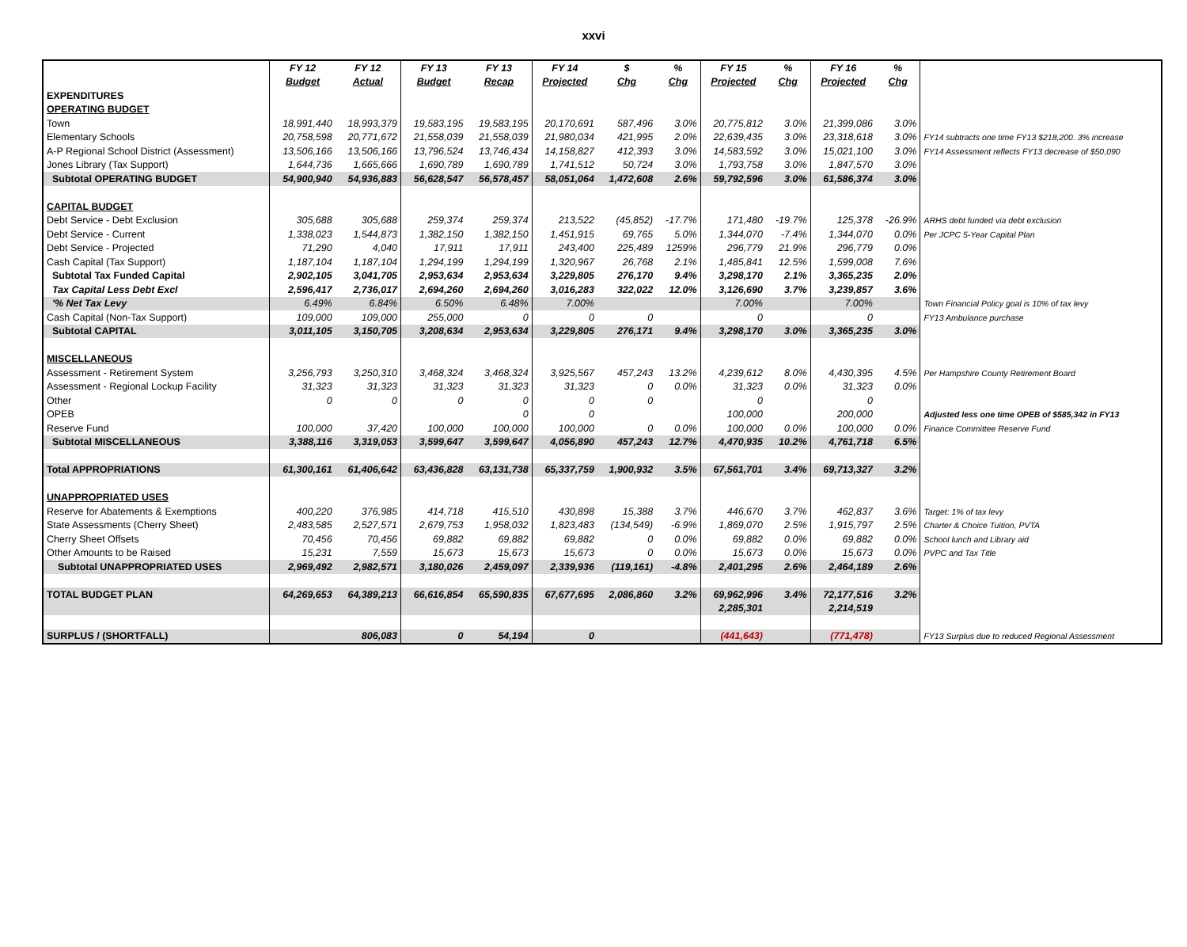xxvi
| | FY 12 | FY 12 | FY 13 | FY 13 | FY 14 | $ | % | FY 15 | % | FY 16 | % | |
| --- | --- | --- | --- | --- | --- | --- | --- | --- | --- | --- | --- | --- |
| | Budget | Actual | Budget | Recap | Projected | Chg | Chg | Projected | Chg | Projected | Chg | |
| EXPENDITURES | | | | | | | | | | | | |
| OPERATING BUDGET | | | | | | | | | | | | |
| Town | 18,991,440 | 18,993,379 | 19,583,195 | 19,583,195 | 20,170,691 | 587,496 | 3.0% | 20,775,812 | 3.0% | 21,399,086 | 3.0% | |
| Elementary Schools | 20,758,598 | 20,771,672 | 21,558,039 | 21,558,039 | 21,980,034 | 421,995 | 2.0% | 22,639,435 | 3.0% | 23,318,618 | 3.0% | FY14 subtracts one time FY13 $218,200. 3% increase |
| A-P Regional School District (Assessment) | 13,506,166 | 13,506,166 | 13,796,524 | 13,746,434 | 14,158,827 | 412,393 | 3.0% | 14,583,592 | 3.0% | 15,021,100 | 3.0% | FY14 Assessment reflects FY13 decrease of $50,090 |
| Jones Library (Tax Support) | 1,644,736 | 1,665,666 | 1,690,789 | 1,690,789 | 1,741,512 | 50,724 | 3.0% | 1,793,758 | 3.0% | 1,847,570 | 3.0% | |
| Subtotal OPERATING BUDGET | 54,900,940 | 54,936,883 | 56,628,547 | 56,578,457 | 58,051,064 | 1,472,608 | 2.6% | 59,792,596 | 3.0% | 61,586,374 | 3.0% | |
| CAPITAL BUDGET | | | | | | | | | | | | |
| Debt Service - Debt Exclusion | 305,688 | 305,688 | 259,374 | 259,374 | 213,522 | (45,852) | -17.7% | 171,480 | -19.7% | 125,378 | -26.9% | ARHS debt funded via debt exclusion |
| Debt Service - Current | 1,338,023 | 1,544,873 | 1,382,150 | 1,382,150 | 1,451,915 | 69,765 | 5.0% | 1,344,070 | -7.4% | 1,344,070 | 0.0% | Per JCPC 5-Year Capital Plan |
| Debt Service - Projected | 71,290 | 4,040 | 17,911 | 17,911 | 243,400 | 225,489 | 1259% | 296,779 | 21.9% | 296,779 | 0.0% | |
| Cash Capital (Tax Support) | 1,187,104 | 1,187,104 | 1,294,199 | 1,294,199 | 1,320,967 | 26,768 | 2.1% | 1,485,841 | 12.5% | 1,599,008 | 7.6% | |
| Subtotal Tax Funded Capital | 2,902,105 | 3,041,705 | 2,953,634 | 2,953,634 | 3,229,805 | 276,170 | 9.4% | 3,298,170 | 2.1% | 3,365,235 | 2.0% | |
| Tax Capital Less Debt Excl | 2,596,417 | 2,736,017 | 2,694,260 | 2,694,260 | 3,016,283 | 322,022 | 12.0% | 3,126,690 | 3.7% | 3,239,857 | 3.6% | |
| '% Net Tax Levy | 6.49% | 6.84% | 6.50% | 6.48% | 7.00% | | | 7.00% | | 7.00% | | Town Financial Policy goal is 10% of tax levy |
| Cash Capital (Non-Tax Support) | 109,000 | 109,000 | 255,000 | 0 | 0 | 0 | | 0 | | 0 | | FY13 Ambulance purchase |
| Subtotal CAPITAL | 3,011,105 | 3,150,705 | 3,208,634 | 2,953,634 | 3,229,805 | 276,171 | 9.4% | 3,298,170 | 3.0% | 3,365,235 | 3.0% | |
| MISCELLANEOUS | | | | | | | | | | | | |
| Assessment - Retirement System | 3,256,793 | 3,250,310 | 3,468,324 | 3,468,324 | 3,925,567 | 457,243 | 13.2% | 4,239,612 | 8.0% | 4,430,395 | 4.5% | Per Hampshire County Retirement Board |
| Assessment - Regional Lockup Facility | 31,323 | 31,323 | 31,323 | 31,323 | 31,323 | 0 | 0.0% | 31,323 | 0.0% | 31,323 | 0.0% | |
| Other | 0 | 0 | 0 | 0 | 0 | 0 | | 0 | | 0 | | |
| OPEB | | | | 0 | 0 | | | 100,000 | | 200,000 | | Adjusted less one time OPEB of $585,342 in FY13 |
| Reserve Fund | 100,000 | 37,420 | 100,000 | 100,000 | 100,000 | 0 | 0.0% | 100,000 | 0.0% | 100,000 | 0.0% | Finance Committee Reserve Fund |
| Subtotal MISCELLANEOUS | 3,388,116 | 3,319,053 | 3,599,647 | 3,599,647 | 4,056,890 | 457,243 | 12.7% | 4,470,935 | 10.2% | 4,761,718 | 6.5% | |
| Total APPROPRIATIONS | 61,300,161 | 61,406,642 | 63,436,828 | 63,131,738 | 65,337,759 | 1,900,932 | 3.5% | 67,561,701 | 3.4% | 69,713,327 | 3.2% | |
| UNAPPROPRIATED USES | | | | | | | | | | | | |
| Reserve for Abatements & Exemptions | 400,220 | 376,985 | 414,718 | 415,510 | 430,898 | 15,388 | 3.7% | 446,670 | 3.7% | 462,837 | 3.6% | Target: 1% of tax levy |
| State Assessments (Cherry Sheet) | 2,483,585 | 2,527,571 | 2,679,753 | 1,958,032 | 1,823,483 | (134,549) | -6.9% | 1,869,070 | 2.5% | 1,915,797 | 2.5% | Charter & Choice Tuition, PVTA |
| Cherry Sheet Offsets | 70,456 | 70,456 | 69,882 | 69,882 | 69,882 | 0 | 0.0% | 69,882 | 0.0% | 69,882 | 0.0% | School lunch and Library aid |
| Other Amounts to be Raised | 15,231 | 7,559 | 15,673 | 15,673 | 15,673 | 0 | 0.0% | 15,673 | 0.0% | 15,673 | 0.0% | PVPC and Tax Title |
| Subtotal UNAPPROPRIATED USES | 2,969,492 | 2,982,571 | 3,180,026 | 2,459,097 | 2,339,936 | (119,161) | -4.8% | 2,401,295 | 2.6% | 2,464,189 | 2.6% | |
| TOTAL BUDGET PLAN | 64,269,653 | 64,389,213 | 66,616,854 | 65,590,835 | 67,677,695 | 2,086,860 | 3.2% | 69,962,996 | 3.4% | 72,177,516 | 3.2% | |
| | | | | | | | | 2,285,301 | | 2,214,519 | | |
| SURPLUS / (SHORTFALL) | | 806,083 | 0 | 54,194 | 0 | | | (441,643) | | (771,478) | | FY13 Surplus due to reduced Regional Assessment |